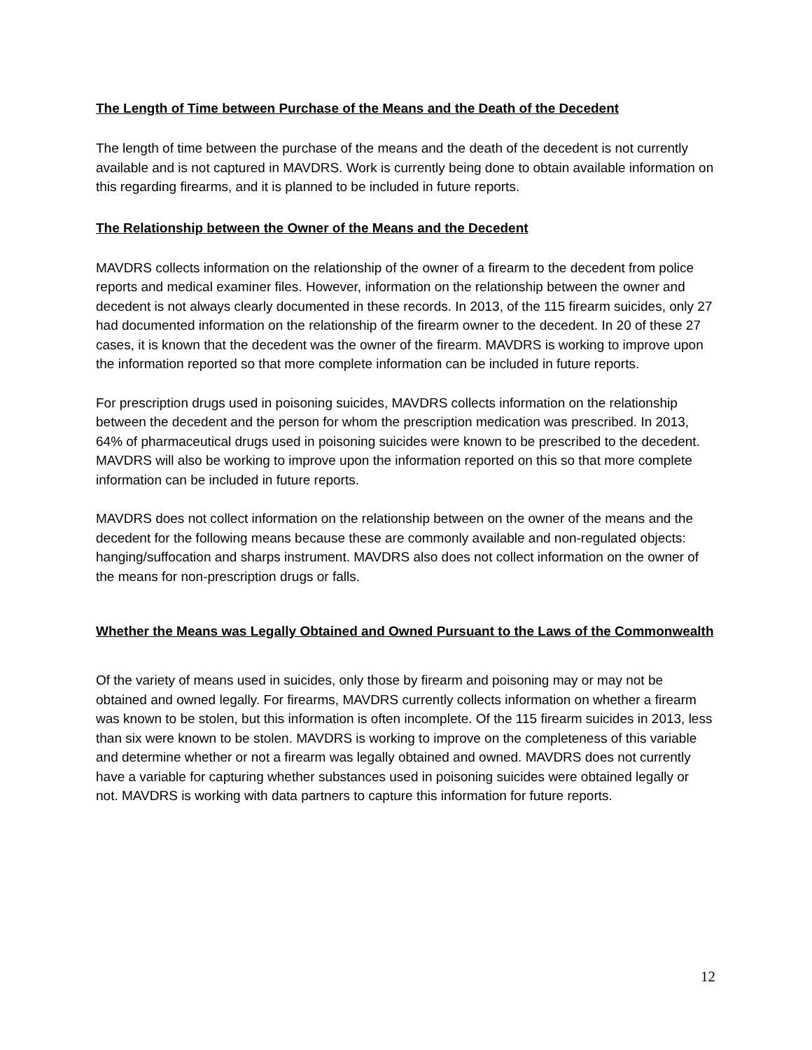The Length of Time between Purchase of the Means and the Death of the Decedent
The length of time between the purchase of the means and the death of the decedent is not currently available and is not captured in MAVDRS. Work is currently being done to obtain available information on this regarding firearms, and it is planned to be included in future reports.
The Relationship between the Owner of the Means and the Decedent
MAVDRS collects information on the relationship of the owner of a firearm to the decedent from police reports and medical examiner files. However, information on the relationship between the owner and decedent is not always clearly documented in these records. In 2013, of the 115 firearm suicides, only 27 had documented information on the relationship of the firearm owner to the decedent. In 20 of these 27 cases, it is known that the decedent was the owner of the firearm. MAVDRS is working to improve upon the information reported so that more complete information can be included in future reports.
For prescription drugs used in poisoning suicides, MAVDRS collects information on the relationship between the decedent and the person for whom the prescription medication was prescribed. In 2013, 64% of pharmaceutical drugs used in poisoning suicides were known to be prescribed to the decedent. MAVDRS will also be working to improve upon the information reported on this so that more complete information can be included in future reports.
MAVDRS does not collect information on the relationship between on the owner of the means and the decedent for the following means because these are commonly available and non-regulated objects: hanging/suffocation and sharps instrument. MAVDRS also does not collect information on the owner of the means for non-prescription drugs or falls.
Whether the Means was Legally Obtained and Owned Pursuant to the Laws of the Commonwealth
Of the variety of means used in suicides, only those by firearm and poisoning may or may not be obtained and owned legally. For firearms, MAVDRS currently collects information on whether a firearm was known to be stolen, but this information is often incomplete. Of the 115 firearm suicides in 2013, less than six were known to be stolen. MAVDRS is working to improve on the completeness of this variable and determine whether or not a firearm was legally obtained and owned. MAVDRS does not currently have a variable for capturing whether substances used in poisoning suicides were obtained legally or not. MAVDRS is working with data partners to capture this information for future reports.
12